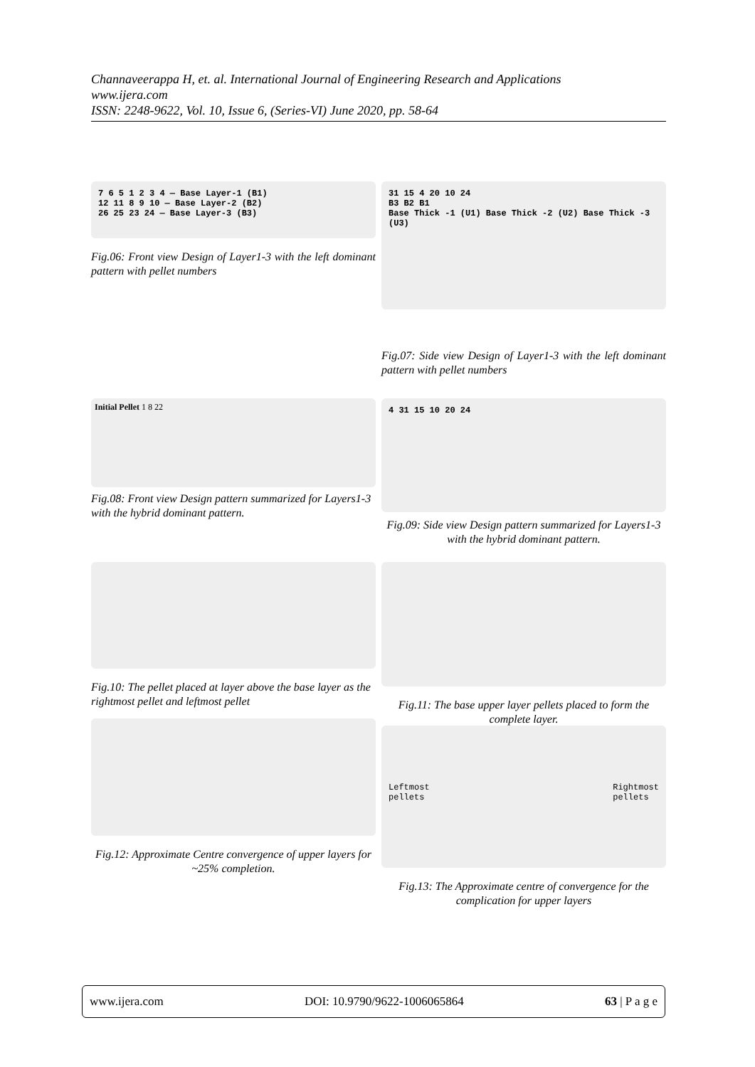Channaveerappa H, et. al. International Journal of Engineering Research and Applications
www.ijera.com
ISSN: 2248-9622, Vol. 10, Issue 6, (Series-VI) June 2020, pp. 58-64
7 6 5 1 2 3 4 — Base Layer-1 (B1)
12 11 8 9 10 — Base Layer-2 (B2)
26 25 23 24 — Base Layer-3 (B3)
Fig.06: Front view Design of Layer1-3 with the left dominant pattern with pellet numbers
31 15 4 20 10 24
B3 B2 B1
Base Thick -1 (U1) Base Thick -2 (U2) Base Thick -3 (U3)
Fig.07: Side view Design of Layer1-3 with the left dominant pattern with pellet numbers
Initial Pellet 1 8 22
Fig.08: Front view Design pattern summarized for Layers1-3 with the hybrid dominant pattern.
4 31 15 10 20 24
Fig.09: Side view Design pattern summarized for Layers1-3 with the hybrid dominant pattern.
Fig.10: The pellet placed at layer above the base layer as the rightmost pellet and leftmost pellet
Fig.11: The base upper layer pellets placed to form the complete layer.
Fig.12: Approximate Centre convergence of upper layers for ~25% completion.
Leftmost
pellets Rightmost
pellets
Fig.13: The Approximate centre of convergence for the complication for upper layers
www.ijera.com DOI: 10.9790/9622-1006065864 63 | P a g e